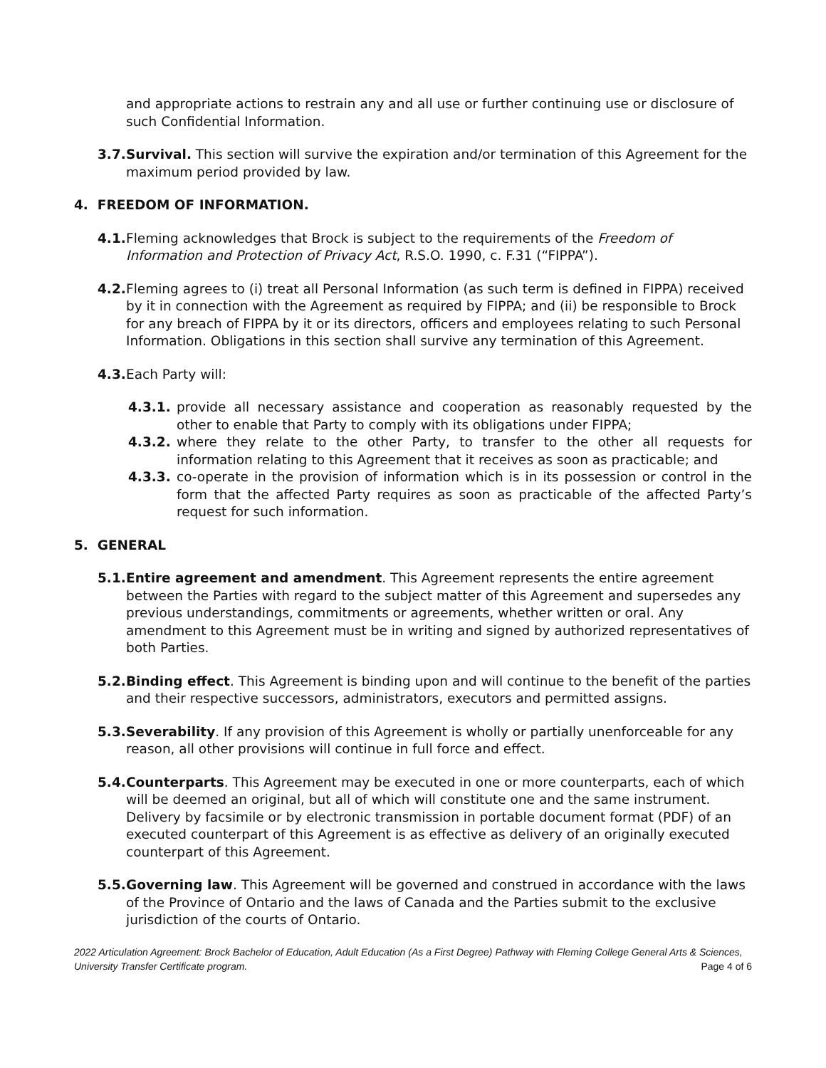and appropriate actions to restrain any and all use or further continuing use or disclosure of such Confidential Information.
3.7. Survival. This section will survive the expiration and/or termination of this Agreement for the maximum period provided by law.
4. FREEDOM OF INFORMATION.
4.1. Fleming acknowledges that Brock is subject to the requirements of the Freedom of Information and Protection of Privacy Act, R.S.O. 1990, c. F.31 (“FIPPA”).
4.2. Fleming agrees to (i) treat all Personal Information (as such term is defined in FIPPA) received by it in connection with the Agreement as required by FIPPA; and (ii) be responsible to Brock for any breach of FIPPA by it or its directors, officers and employees relating to such Personal Information. Obligations in this section shall survive any termination of this Agreement.
4.3. Each Party will:
4.3.1. provide all necessary assistance and cooperation as reasonably requested by the other to enable that Party to comply with its obligations under FIPPA;
4.3.2. where they relate to the other Party, to transfer to the other all requests for information relating to this Agreement that it receives as soon as practicable; and
4.3.3. co-operate in the provision of information which is in its possession or control in the form that the affected Party requires as soon as practicable of the affected Party’s request for such information.
5. GENERAL
5.1. Entire agreement and amendment. This Agreement represents the entire agreement between the Parties with regard to the subject matter of this Agreement and supersedes any previous understandings, commitments or agreements, whether written or oral. Any amendment to this Agreement must be in writing and signed by authorized representatives of both Parties.
5.2. Binding effect. This Agreement is binding upon and will continue to the benefit of the parties and their respective successors, administrators, executors and permitted assigns.
5.3. Severability. If any provision of this Agreement is wholly or partially unenforceable for any reason, all other provisions will continue in full force and effect.
5.4. Counterparts. This Agreement may be executed in one or more counterparts, each of which will be deemed an original, but all of which will constitute one and the same instrument. Delivery by facsimile or by electronic transmission in portable document format (PDF) of an executed counterpart of this Agreement is as effective as delivery of an originally executed counterpart of this Agreement.
5.5. Governing law. This Agreement will be governed and construed in accordance with the laws of the Province of Ontario and the laws of Canada and the Parties submit to the exclusive jurisdiction of the courts of Ontario.
2022 Articulation Agreement: Brock Bachelor of Education, Adult Education (As a First Degree) Pathway with Fleming College General Arts & Sciences, University Transfer Certificate program. Page 4 of 6